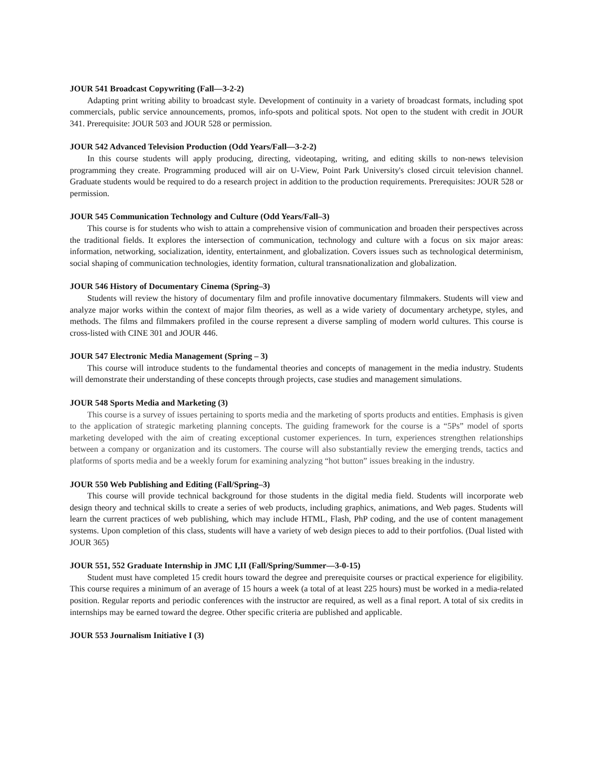JOUR 541 Broadcast Copywriting (Fall—3-2-2)
Adapting print writing ability to broadcast style. Development of continuity in a variety of broadcast formats, including spot commercials, public service announcements, promos, info-spots and political spots. Not open to the student with credit in JOUR 341. Prerequisite: JOUR 503 and JOUR 528 or permission.
JOUR 542 Advanced Television Production (Odd Years/Fall—3-2-2)
In this course students will apply producing, directing, videotaping, writing, and editing skills to non-news television programming they create. Programming produced will air on U-View, Point Park University's closed circuit television channel. Graduate students would be required to do a research project in addition to the production requirements. Prerequisites: JOUR 528 or permission.
JOUR 545 Communication Technology and Culture (Odd Years/Fall–3)
This course is for students who wish to attain a comprehensive vision of communication and broaden their perspectives across the traditional fields. It explores the intersection of communication, technology and culture with a focus on six major areas: information, networking, socialization, identity, entertainment, and globalization. Covers issues such as technological determinism, social shaping of communication technologies, identity formation, cultural transnationalization and globalization.
JOUR 546 History of Documentary Cinema (Spring–3)
Students will review the history of documentary film and profile innovative documentary filmmakers. Students will view and analyze major works within the context of major film theories, as well as a wide variety of documentary archetype, styles, and methods. The films and filmmakers profiled in the course represent a diverse sampling of modern world cultures. This course is cross-listed with CINE 301 and JOUR 446.
JOUR 547 Electronic Media Management (Spring – 3)
This course will introduce students to the fundamental theories and concepts of management in the media industry. Students will demonstrate their understanding of these concepts through projects, case studies and management simulations.
JOUR 548 Sports Media and Marketing (3)
This course is a survey of issues pertaining to sports media and the marketing of sports products and entities. Emphasis is given to the application of strategic marketing planning concepts. The guiding framework for the course is a “5Ps” model of sports marketing developed with the aim of creating exceptional customer experiences. In turn, experiences strengthen relationships between a company or organization and its customers. The course will also substantially review the emerging trends, tactics and platforms of sports media and be a weekly forum for examining analyzing “hot button” issues breaking in the industry.
JOUR 550 Web Publishing and Editing (Fall/Spring–3)
This course will provide technical background for those students in the digital media field. Students will incorporate web design theory and technical skills to create a series of web products, including graphics, animations, and Web pages. Students will learn the current practices of web publishing, which may include HTML, Flash, PhP coding, and the use of content management systems. Upon completion of this class, students will have a variety of web design pieces to add to their portfolios. (Dual listed with JOUR 365)
JOUR 551, 552 Graduate Internship in JMC I,II (Fall/Spring/Summer—3-0-15)
Student must have completed 15 credit hours toward the degree and prerequisite courses or practical experience for eligibility. This course requires a minimum of an average of 15 hours a week (a total of at least 225 hours) must be worked in a media-related position. Regular reports and periodic conferences with the instructor are required, as well as a final report. A total of six credits in internships may be earned toward the degree. Other specific criteria are published and applicable.
JOUR 553 Journalism Initiative I (3)